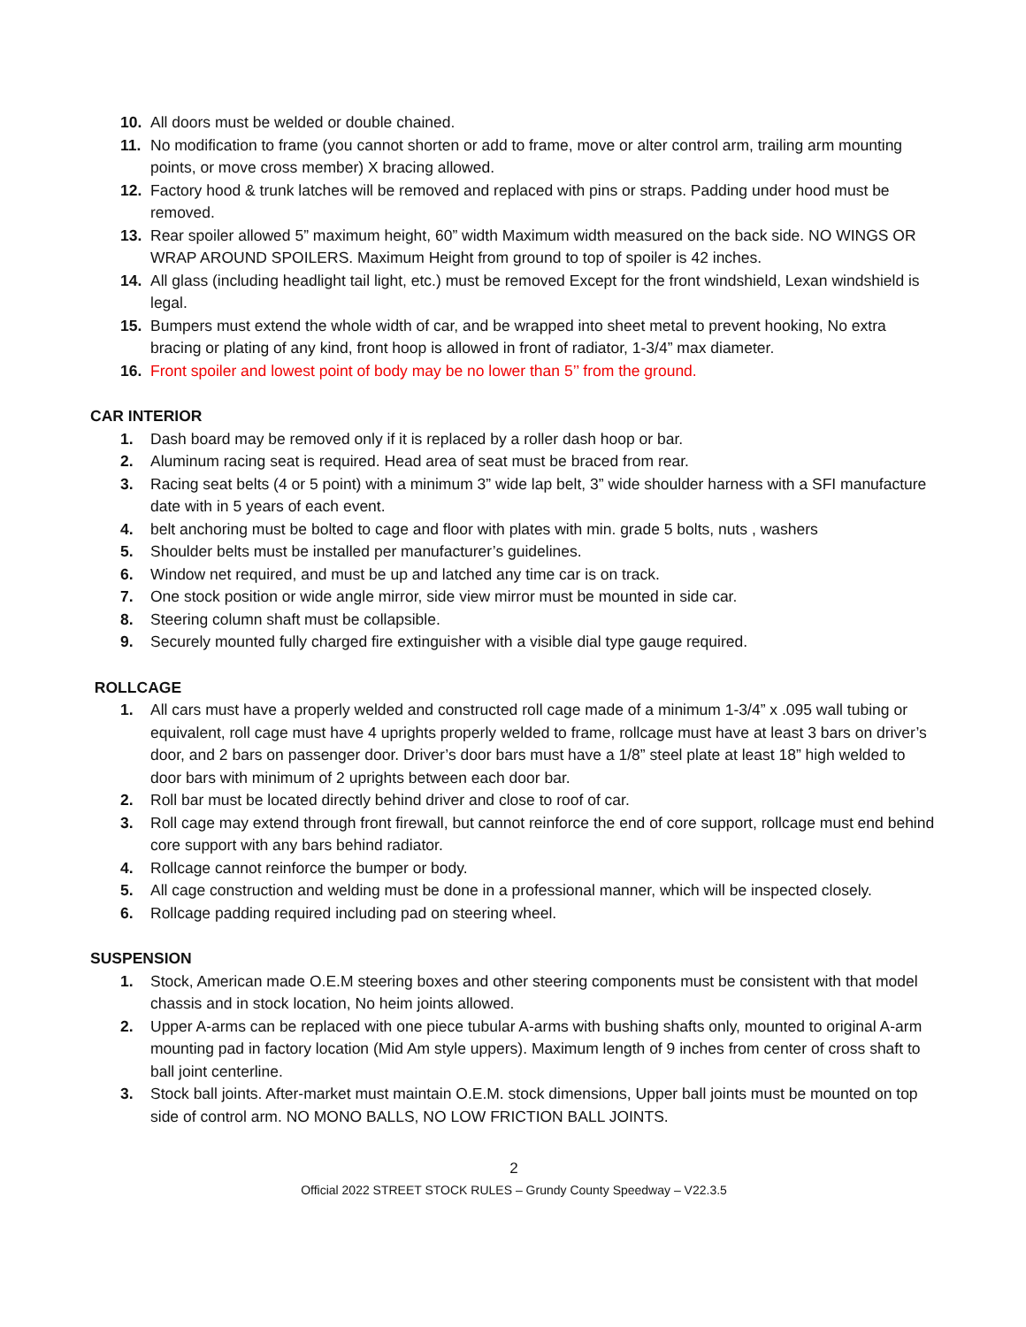10. All doors must be welded or double chained.
11. No modification to frame (you cannot shorten or add to frame, move or alter control arm, trailing arm mounting points, or move cross member) X bracing allowed.
12. Factory hood & trunk latches will be removed and replaced with pins or straps. Padding under hood must be removed.
13. Rear spoiler allowed 5” maximum height, 60” width Maximum width measured on the back side. NO WINGS OR WRAP AROUND SPOILERS. Maximum Height from ground to top of spoiler is 42 inches.
14. All glass (including headlight tail light, etc.) must be removed Except for the front windshield, Lexan windshield is legal.
15. Bumpers must extend the whole width of car, and be wrapped into sheet metal to prevent hooking, No extra bracing or plating of any kind, front hoop is allowed in front of radiator, 1-3/4” max diameter.
16. Front spoiler and lowest point of body may be no lower than 5’’ from the ground.
CAR INTERIOR
1. Dash board may be removed only if it is replaced by a roller dash hoop or bar.
2. Aluminum racing seat is required. Head area of seat must be braced from rear.
3. Racing seat belts (4 or 5 point) with a minimum 3” wide lap belt, 3” wide shoulder harness with a SFI manufacture date with in 5 years of each event.
4. belt anchoring must be bolted to cage and floor with plates with min. grade 5 bolts, nuts , washers
5. Shoulder belts must be installed per manufacturer’s guidelines.
6. Window net required, and must be up and latched any time car is on track.
7. One stock position or wide angle mirror, side view mirror must be mounted in side car.
8. Steering column shaft must be collapsible.
9. Securely mounted fully charged fire extinguisher with a visible dial type gauge required.
ROLLCAGE
1. All cars must have a properly welded and constructed roll cage made of a minimum 1-3/4” x .095 wall tubing or equivalent, roll cage must have 4 uprights properly welded to frame, rollcage must have at least 3 bars on driver’s door, and 2 bars on passenger door. Driver’s door bars must have a 1/8” steel plate at least 18” high welded to door bars with minimum of 2 uprights between each door bar.
2. Roll bar must be located directly behind driver and close to roof of car.
3. Roll cage may extend through front firewall, but cannot reinforce the end of core support, rollcage must end behind core support with any bars behind radiator.
4. Rollcage cannot reinforce the bumper or body.
5. All cage construction and welding must be done in a professional manner, which will be inspected closely.
6. Rollcage padding required including pad on steering wheel.
SUSPENSION
1. Stock, American made O.E.M steering boxes and other steering components must be consistent with that model chassis and in stock location, No heim joints allowed.
2. Upper A-arms can be replaced with one piece tubular A-arms with bushing shafts only, mounted to original A-arm mounting pad in factory location (Mid Am style uppers). Maximum length of 9 inches from center of cross shaft to ball joint centerline.
3. Stock ball joints. After-market must maintain O.E.M. stock dimensions, Upper ball joints must be mounted on top side of control arm. NO MONO BALLS, NO LOW FRICTION BALL JOINTS.
2
Official 2022 STREET STOCK RULES – Grundy County Speedway – V22.3.5